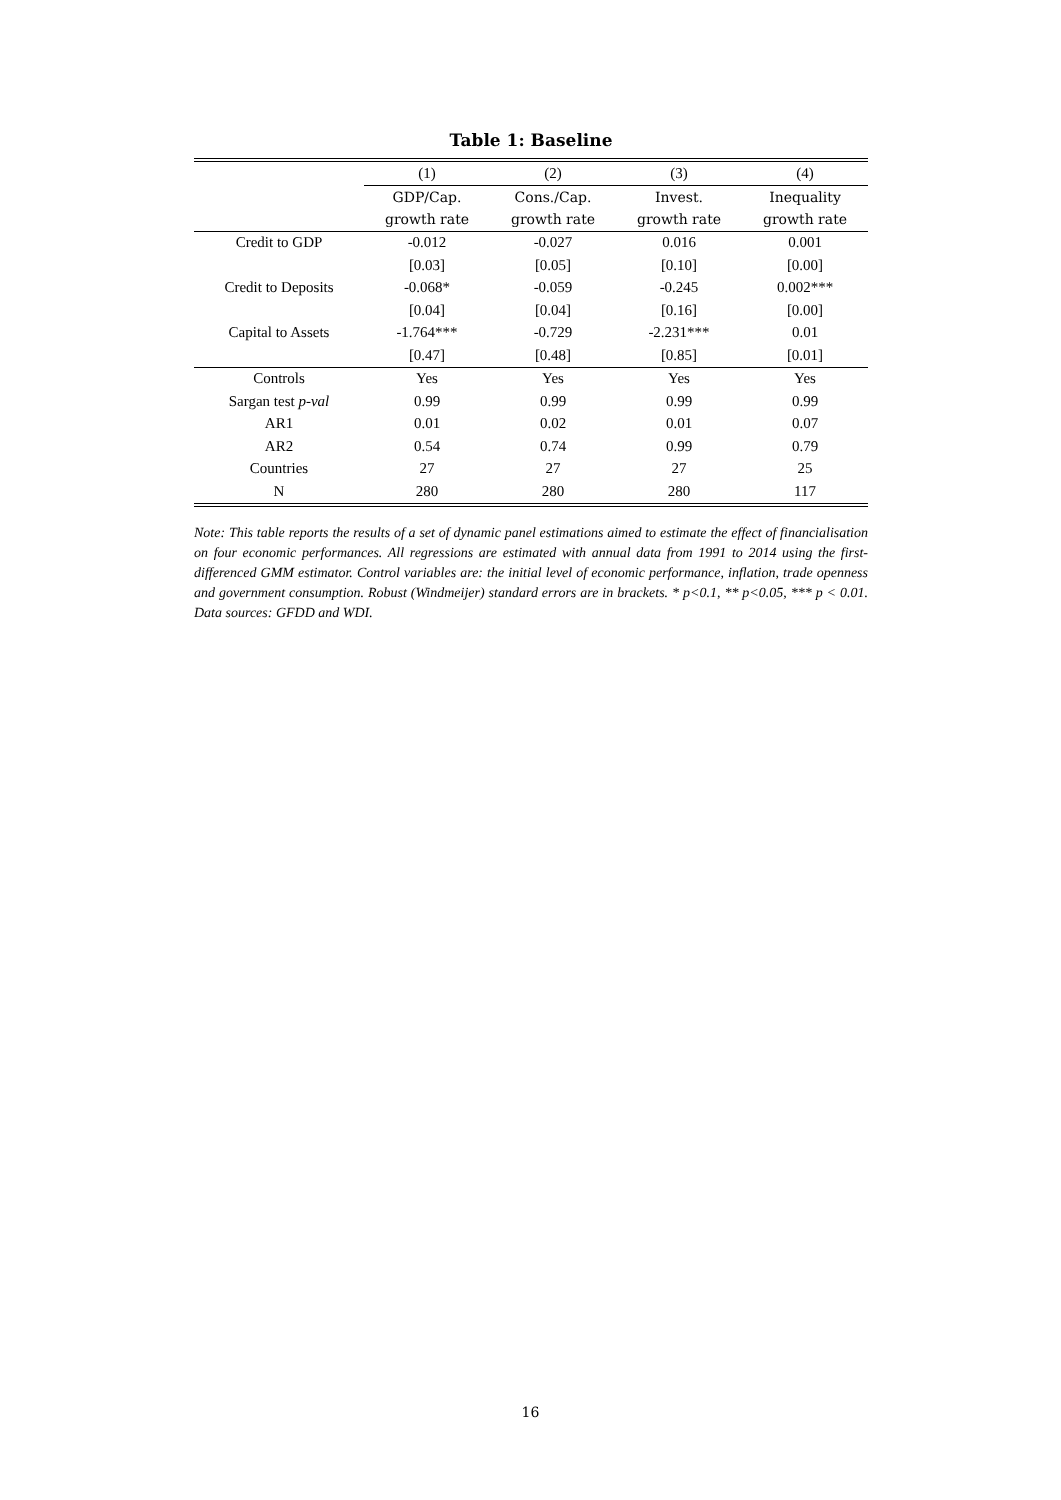Table 1: Baseline
| | (1) | (2) | (3) | (4) |
| --- | --- | --- | --- | --- |
| | GDP/Cap. | Cons./Cap. | Invest. | Inequality |
| | growth rate | growth rate | growth rate | growth rate |
| Credit to GDP | -0.012 | -0.027 | 0.016 | 0.001 |
| | [0.03] | [0.05] | [0.10] | [0.00] |
| Credit to Deposits | -0.068* | -0.059 | -0.245 | 0.002*** |
| | [0.04] | [0.04] | [0.16] | [0.00] |
| Capital to Assets | -1.764*** | -0.729 | -2.231*** | 0.01 |
| | [0.47] | [0.48] | [0.85] | [0.01] |
| Controls | Yes | Yes | Yes | Yes |
| Sargan test p-val | 0.99 | 0.99 | 0.99 | 0.99 |
| AR1 | 0.01 | 0.02 | 0.01 | 0.07 |
| AR2 | 0.54 | 0.74 | 0.99 | 0.79 |
| Countries | 27 | 27 | 27 | 25 |
| N | 280 | 280 | 280 | 117 |
Note: This table reports the results of a set of dynamic panel estimations aimed to estimate the effect of financialisation on four economic performances. All regressions are estimated with annual data from 1991 to 2014 using the first-differenced GMM estimator. Control variables are: the initial level of economic performance, inflation, trade openness and government consumption. Robust (Windmeijer) standard errors are in brackets. * p<0.1, ** p<0.05, *** p < 0.01. Data sources: GFDD and WDI.
16